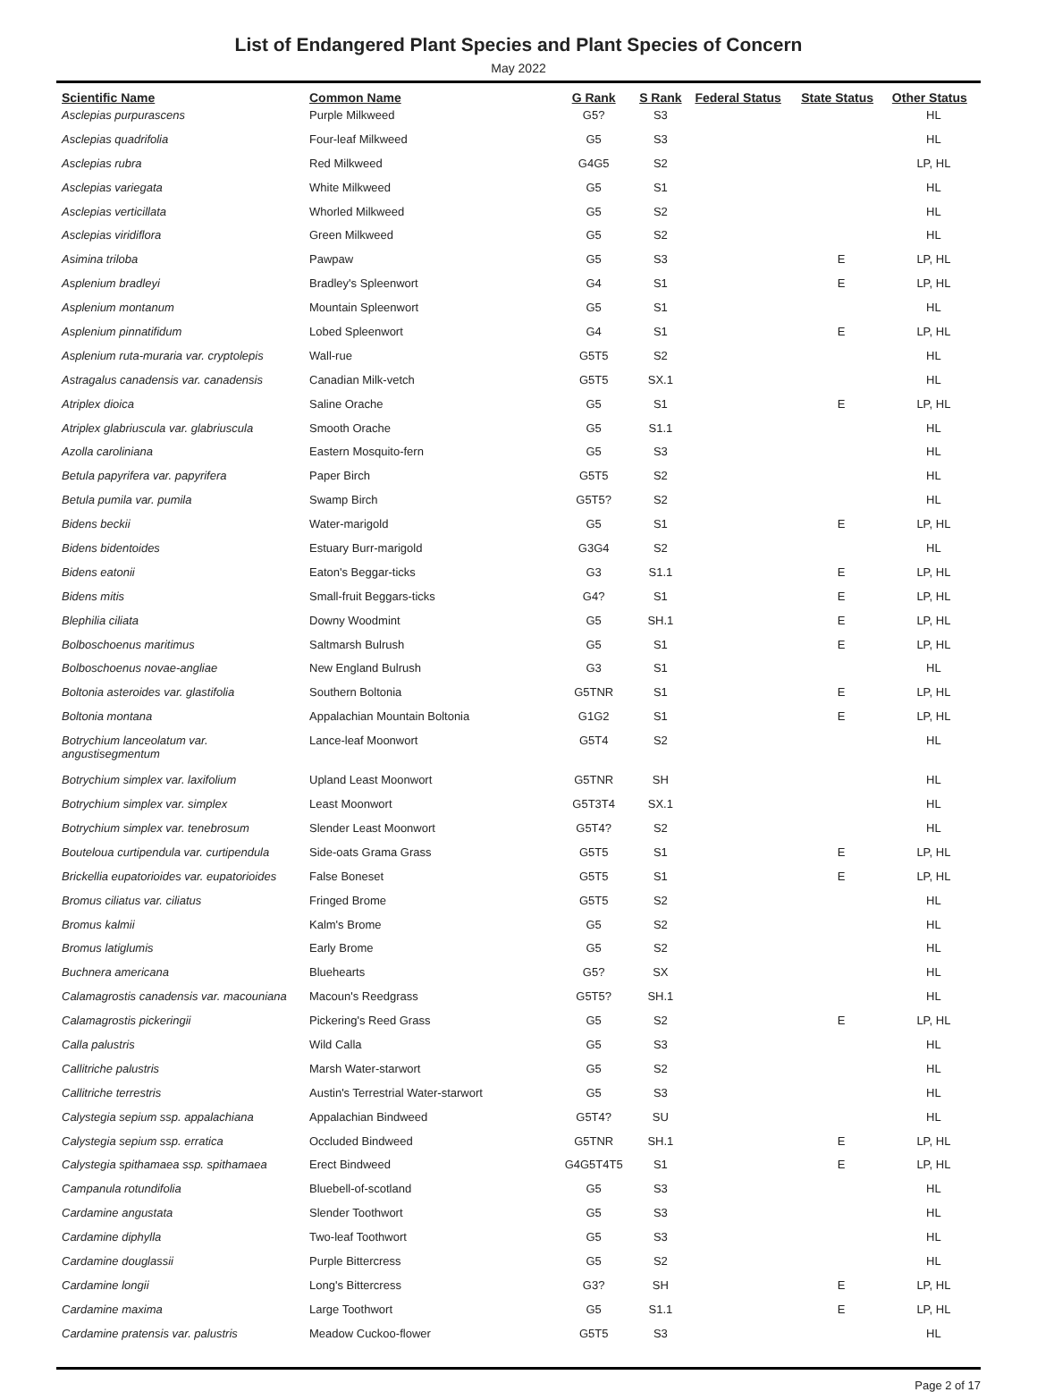List of Endangered Plant Species and Plant Species of Concern
May 2022
| Scientific Name | Common Name | G Rank | S Rank | Federal Status | State Status | Other Status |
| --- | --- | --- | --- | --- | --- | --- |
| Asclepias purpurascens | Purple Milkweed | G5? | S3 | | | HL |
| Asclepias quadrifolia | Four-leaf Milkweed | G5 | S3 | | | HL |
| Asclepias rubra | Red Milkweed | G4G5 | S2 | | | LP, HL |
| Asclepias variegata | White Milkweed | G5 | S1 | | | HL |
| Asclepias verticillata | Whorled Milkweed | G5 | S2 | | | HL |
| Asclepias viridiflora | Green Milkweed | G5 | S2 | | | HL |
| Asimina triloba | Pawpaw | G5 | S3 | | E | LP, HL |
| Asplenium bradleyi | Bradley's Spleenwort | G4 | S1 | | E | LP, HL |
| Asplenium montanum | Mountain Spleenwort | G5 | S1 | | | HL |
| Asplenium pinnatifidum | Lobed Spleenwort | G4 | S1 | | E | LP, HL |
| Asplenium ruta-muraria var. cryptolepis | Wall-rue | G5T5 | S2 | | | HL |
| Astragalus canadensis var. canadensis | Canadian Milk-vetch | G5T5 | SX.1 | | | HL |
| Atriplex dioica | Saline Orache | G5 | S1 | | E | LP, HL |
| Atriplex glabriuscula var. glabriuscula | Smooth Orache | G5 | S1.1 | | | HL |
| Azolla caroliniana | Eastern Mosquito-fern | G5 | S3 | | | HL |
| Betula papyrifera var. papyrifera | Paper Birch | G5T5 | S2 | | | HL |
| Betula pumila var. pumila | Swamp Birch | G5T5? | S2 | | | HL |
| Bidens beckii | Water-marigold | G5 | S1 | | E | LP, HL |
| Bidens bidentoides | Estuary Burr-marigold | G3G4 | S2 | | | HL |
| Bidens eatonii | Eaton's Beggar-ticks | G3 | S1.1 | | E | LP, HL |
| Bidens mitis | Small-fruit Beggars-ticks | G4? | S1 | | E | LP, HL |
| Blephilia ciliata | Downy Woodmint | G5 | SH.1 | | E | LP, HL |
| Bolboschoenus maritimus | Saltmarsh Bulrush | G5 | S1 | | E | LP, HL |
| Bolboschoenus novae-angliae | New England Bulrush | G3 | S1 | | | HL |
| Boltonia asteroides var. glastifolia | Southern Boltonia | G5TNR | S1 | | E | LP, HL |
| Boltonia montana | Appalachian Mountain Boltonia | G1G2 | S1 | | E | LP, HL |
| Botrychium lanceolatum var. angustisegmentum | Lance-leaf Moonwort | G5T4 | S2 | | | HL |
| Botrychium simplex var. laxifolium | Upland Least Moonwort | G5TNR | SH | | | HL |
| Botrychium simplex var. simplex | Least Moonwort | G5T3T4 | SX.1 | | | HL |
| Botrychium simplex var. tenebrosum | Slender Least Moonwort | G5T4? | S2 | | | HL |
| Bouteloua curtipendula var. curtipendula | Side-oats Grama Grass | G5T5 | S1 | | E | LP, HL |
| Brickellia eupatorioides var. eupatorioides | False Boneset | G5T5 | S1 | | E | LP, HL |
| Bromus ciliatus var. ciliatus | Fringed Brome | G5T5 | S2 | | | HL |
| Bromus kalmii | Kalm's Brome | G5 | S2 | | | HL |
| Bromus latiglumis | Early Brome | G5 | S2 | | | HL |
| Buchnera americana | Bluehearts | G5? | SX | | | HL |
| Calamagrostis canadensis var. macouniana | Macoun's Reedgrass | G5T5? | SH.1 | | | HL |
| Calamagrostis pickeringii | Pickering's Reed Grass | G5 | S2 | | E | LP, HL |
| Calla palustris | Wild Calla | G5 | S3 | | | HL |
| Callitriche palustris | Marsh Water-starwort | G5 | S2 | | | HL |
| Callitriche terrestris | Austin's Terrestrial Water-starwort | G5 | S3 | | | HL |
| Calystegia sepium ssp. appalachiana | Appalachian Bindweed | G5T4? | SU | | | HL |
| Calystegia sepium ssp. erratica | Occluded Bindweed | G5TNR | SH.1 | | E | LP, HL |
| Calystegia spithamaea ssp. spithamaea | Erect Bindweed | G4G5T4T5 | S1 | | E | LP, HL |
| Campanula rotundifolia | Bluebell-of-scotland | G5 | S3 | | | HL |
| Cardamine angustata | Slender Toothwort | G5 | S3 | | | HL |
| Cardamine diphylla | Two-leaf Toothwort | G5 | S3 | | | HL |
| Cardamine douglassii | Purple Bittercress | G5 | S2 | | | HL |
| Cardamine longii | Long's Bittercress | G3? | SH | | E | LP, HL |
| Cardamine maxima | Large Toothwort | G5 | S1.1 | | E | LP, HL |
| Cardamine pratensis var. palustris | Meadow Cuckoo-flower | G5T5 | S3 | | | HL |
Page 2 of 17